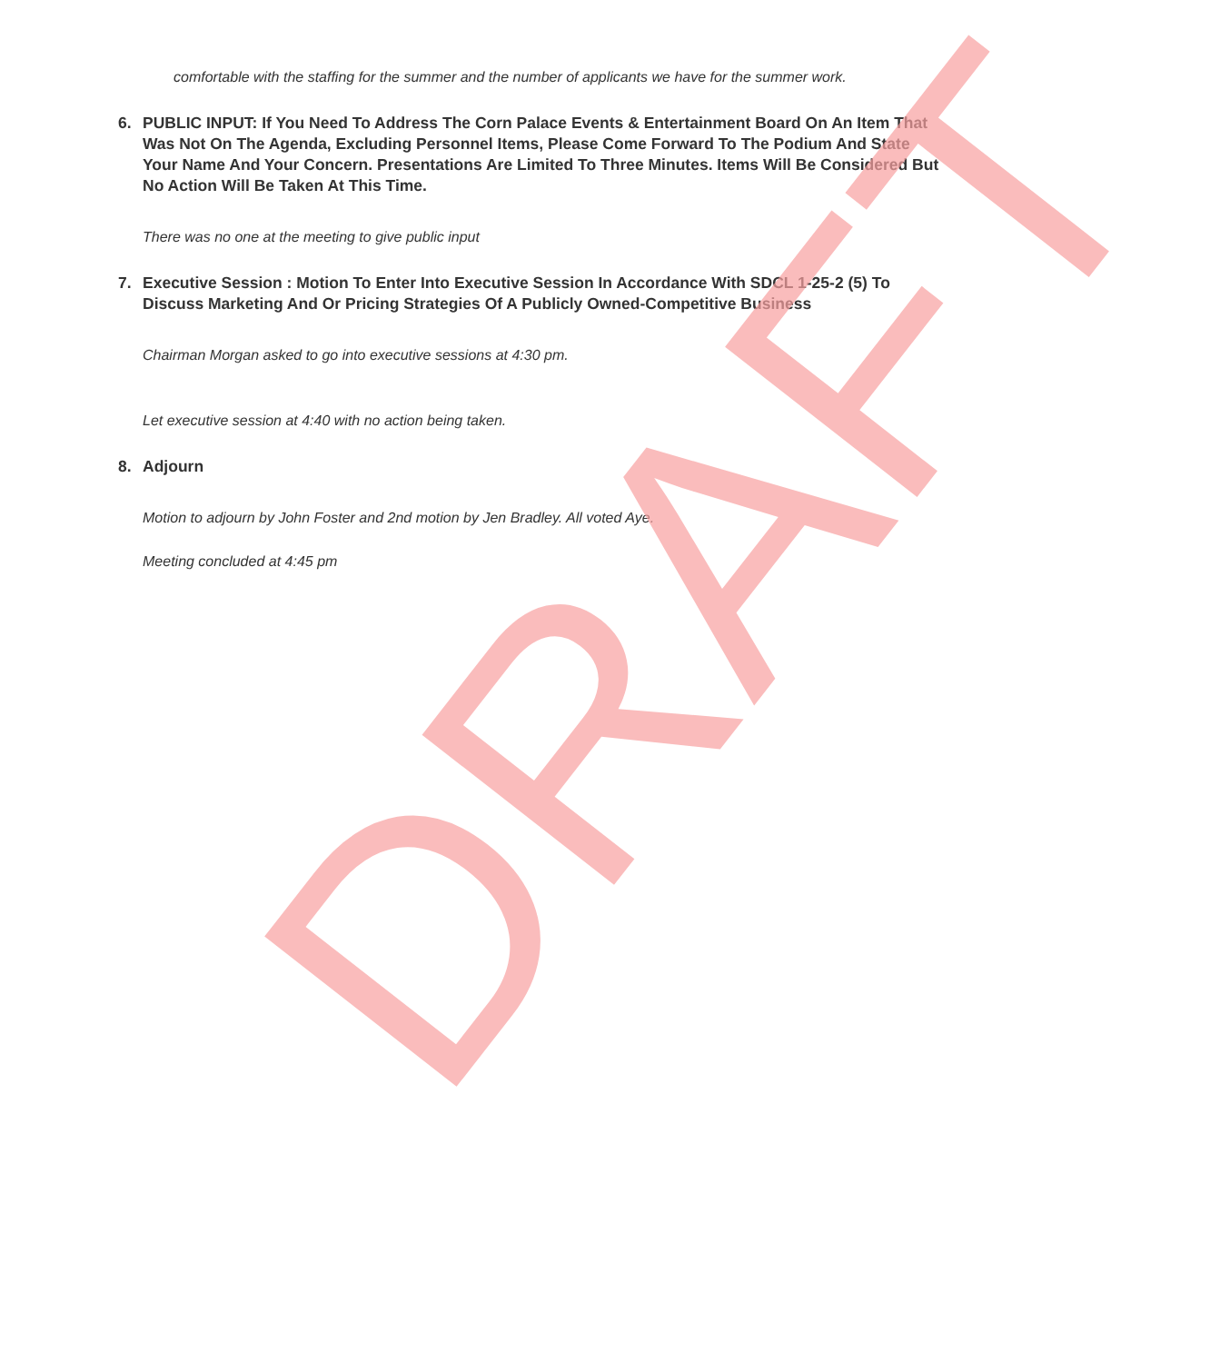comfortable with the staffing for the summer and the number of applicants we have for the summer work.
6. PUBLIC INPUT: If You Need To Address The Corn Palace Events & Entertainment Board On An Item That Was Not On The Agenda, Excluding Personnel Items, Please Come Forward To The Podium And State Your Name And Your Concern. Presentations Are Limited To Three Minutes. Items Will Be Considered But No Action Will Be Taken At This Time.
There was no one at the meeting to give public input
7. Executive Session : Motion To Enter Into Executive Session In Accordance With SDCL 1-25-2 (5) To Discuss Marketing And Or Pricing Strategies Of A Publicly Owned-Competitive Business
Chairman Morgan asked to go into executive sessions at 4:30 pm.
Let executive session at 4:40 with no action being taken.
8. Adjourn
Motion to adjourn by John Foster and 2nd motion by Jen Bradley. All voted Aye.
Meeting concluded at 4:45 pm
DRAFT